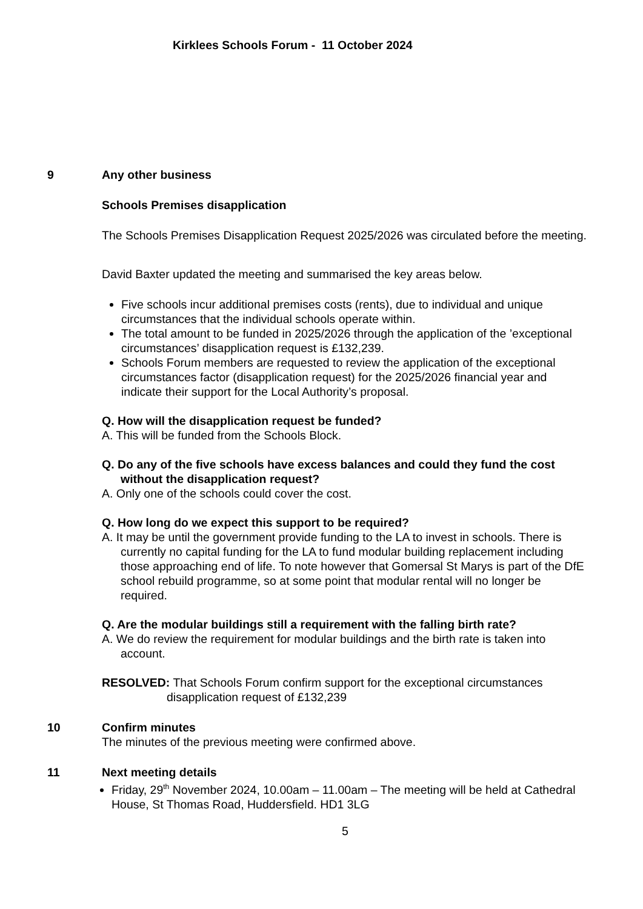Kirklees Schools Forum - 11 October 2024
9 Any other business
Schools Premises disapplication
The Schools Premises Disapplication Request 2025/2026 was circulated before the meeting.
David Baxter updated the meeting and summarised the key areas below.
Five schools incur additional premises costs (rents), due to individual and unique circumstances that the individual schools operate within.
The total amount to be funded in 2025/2026 through the application of the ’exceptional circumstances’ disapplication request is £132,239.
Schools Forum members are requested to review the application of the exceptional circumstances factor (disapplication request) for the 2025/2026 financial year and indicate their support for the Local Authority’s proposal.
Q. How will the disapplication request be funded?
A. This will be funded from the Schools Block.
Q. Do any of the five schools have excess balances and could they fund the cost without the disapplication request?
A. Only one of the schools could cover the cost.
Q. How long do we expect this support to be required?
A. It may be until the government provide funding to the LA to invest in schools. There is currently no capital funding for the LA to fund modular building replacement including those approaching end of life. To note however that Gomersal St Marys is part of the DfE school rebuild programme, so at some point that modular rental will no longer be required.
Q. Are the modular buildings still a requirement with the falling birth rate?
A. We do review the requirement for modular buildings and the birth rate is taken into account.
RESOLVED: That Schools Forum confirm support for the exceptional circumstances disapplication request of £132,239
10 Confirm minutes
The minutes of the previous meeting were confirmed above.
11 Next meeting details
Friday, 29<sup>th</sup> November 2024, 10.00am – 11.00am – The meeting will be held at Cathedral House, St Thomas Road, Huddersfield. HD1 3LG
5